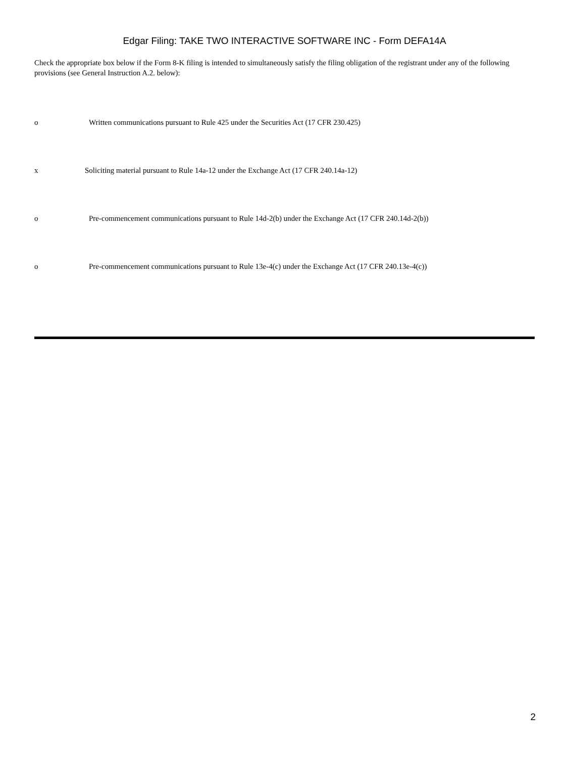Edgar Filing: TAKE TWO INTERACTIVE SOFTWARE INC - Form DEFA14A
Check the appropriate box below if the Form 8-K filing is intended to simultaneously satisfy the filing obligation of the registrant under any of the following provisions (see General Instruction A.2. below):
o Written communications pursuant to Rule 425 under the Securities Act (17 CFR 230.425)
x Soliciting material pursuant to Rule 14a-12 under the Exchange Act (17 CFR 240.14a-12)
o Pre-commencement communications pursuant to Rule 14d-2(b) under the Exchange Act (17 CFR 240.14d-2(b))
o Pre-commencement communications pursuant to Rule 13e-4(c) under the Exchange Act (17 CFR 240.13e-4(c))
2